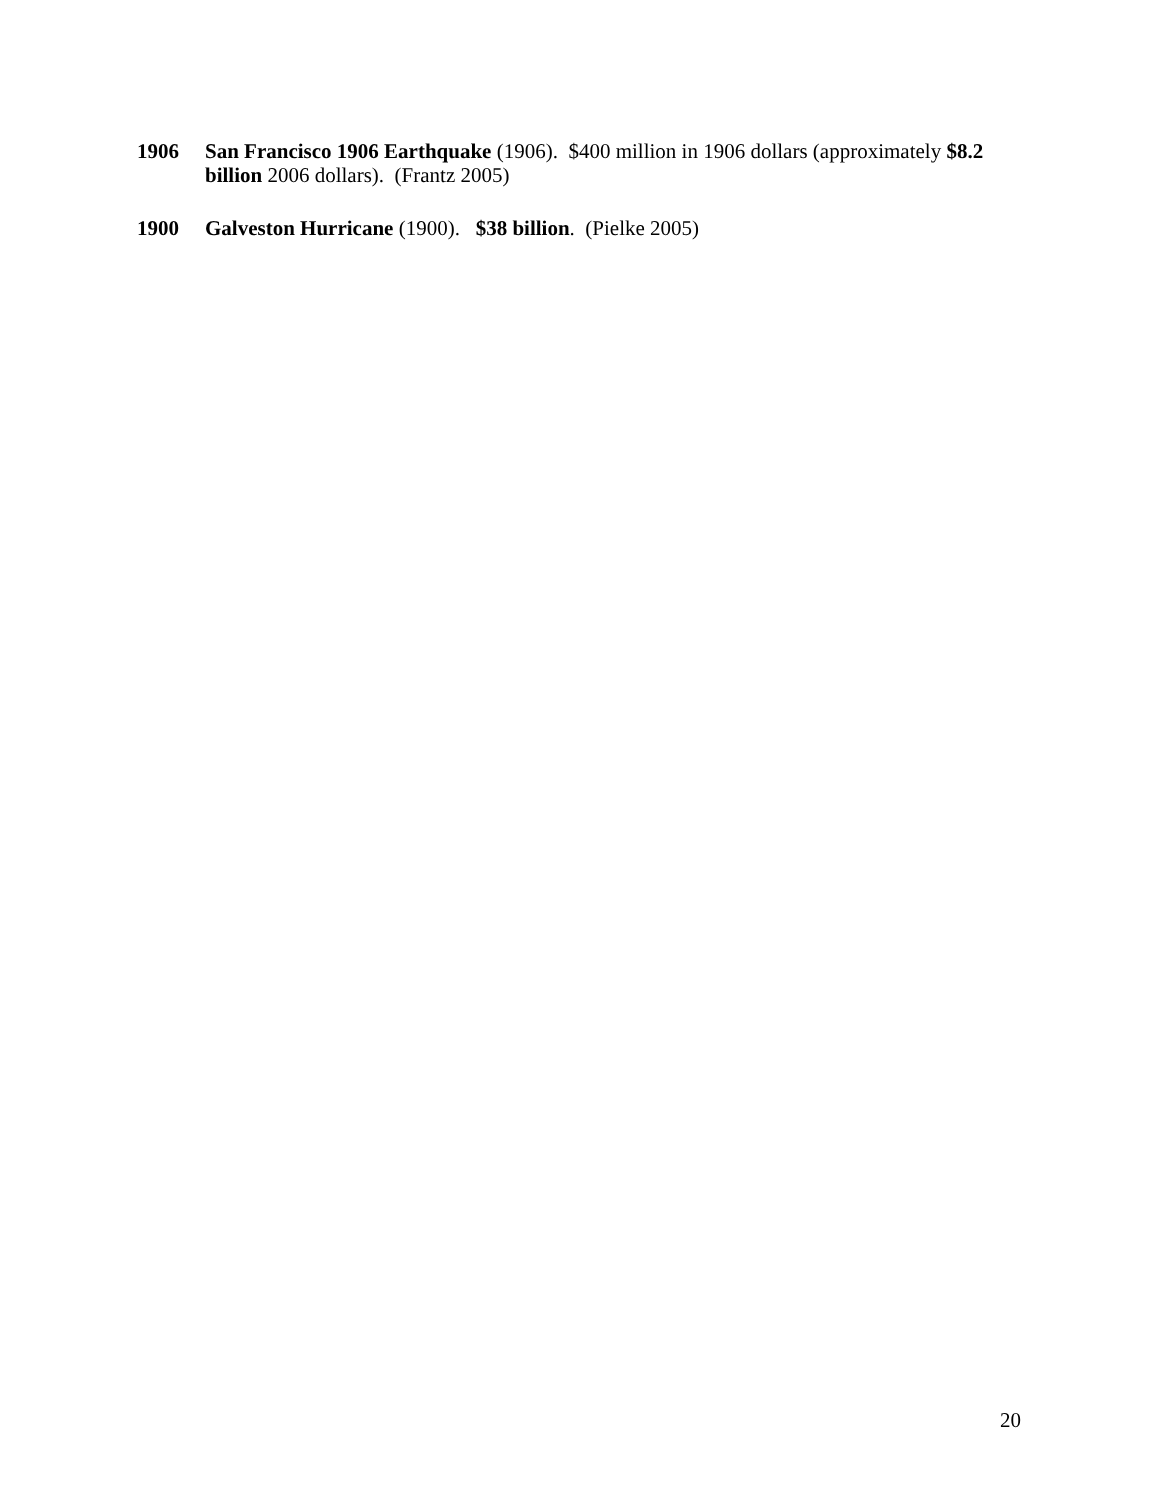1906 San Francisco 1906 Earthquake (1906). $400 million in 1906 dollars (approximately $8.2 billion 2006 dollars). (Frantz 2005)
1900 Galveston Hurricane (1900). $38 billion. (Pielke 2005)
20